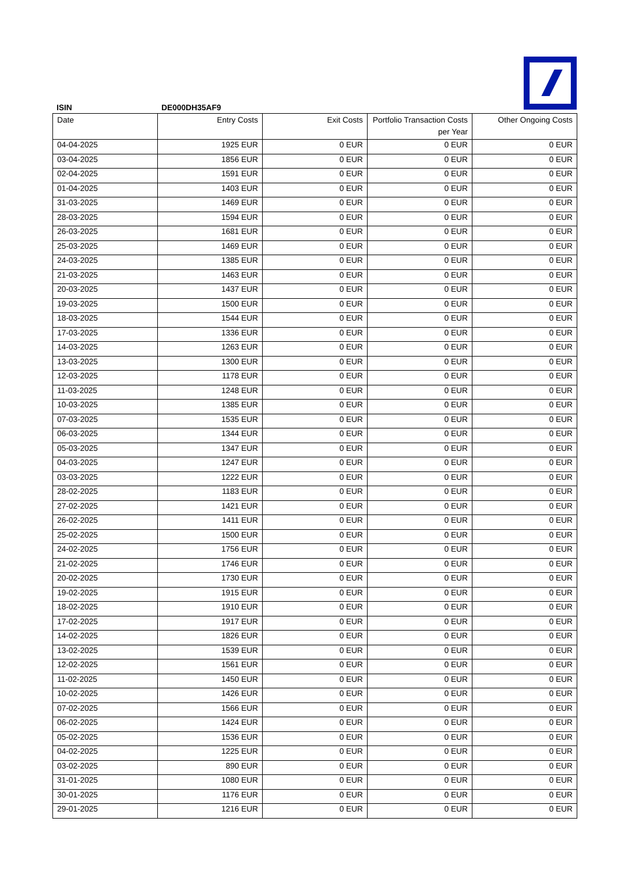ISIN DE000DH35AF9
| Date | Entry Costs | Exit Costs | Portfolio Transaction Costs per Year | Other Ongoing Costs |
| --- | --- | --- | --- | --- |
| 04-04-2025 | 1925 EUR | 0 EUR | 0 EUR | 0 EUR |
| 03-04-2025 | 1856 EUR | 0 EUR | 0 EUR | 0 EUR |
| 02-04-2025 | 1591 EUR | 0 EUR | 0 EUR | 0 EUR |
| 01-04-2025 | 1403 EUR | 0 EUR | 0 EUR | 0 EUR |
| 31-03-2025 | 1469 EUR | 0 EUR | 0 EUR | 0 EUR |
| 28-03-2025 | 1594 EUR | 0 EUR | 0 EUR | 0 EUR |
| 26-03-2025 | 1681 EUR | 0 EUR | 0 EUR | 0 EUR |
| 25-03-2025 | 1469 EUR | 0 EUR | 0 EUR | 0 EUR |
| 24-03-2025 | 1385 EUR | 0 EUR | 0 EUR | 0 EUR |
| 21-03-2025 | 1463 EUR | 0 EUR | 0 EUR | 0 EUR |
| 20-03-2025 | 1437 EUR | 0 EUR | 0 EUR | 0 EUR |
| 19-03-2025 | 1500 EUR | 0 EUR | 0 EUR | 0 EUR |
| 18-03-2025 | 1544 EUR | 0 EUR | 0 EUR | 0 EUR |
| 17-03-2025 | 1336 EUR | 0 EUR | 0 EUR | 0 EUR |
| 14-03-2025 | 1263 EUR | 0 EUR | 0 EUR | 0 EUR |
| 13-03-2025 | 1300 EUR | 0 EUR | 0 EUR | 0 EUR |
| 12-03-2025 | 1178 EUR | 0 EUR | 0 EUR | 0 EUR |
| 11-03-2025 | 1248 EUR | 0 EUR | 0 EUR | 0 EUR |
| 10-03-2025 | 1385 EUR | 0 EUR | 0 EUR | 0 EUR |
| 07-03-2025 | 1535 EUR | 0 EUR | 0 EUR | 0 EUR |
| 06-03-2025 | 1344 EUR | 0 EUR | 0 EUR | 0 EUR |
| 05-03-2025 | 1347 EUR | 0 EUR | 0 EUR | 0 EUR |
| 04-03-2025 | 1247 EUR | 0 EUR | 0 EUR | 0 EUR |
| 03-03-2025 | 1222 EUR | 0 EUR | 0 EUR | 0 EUR |
| 28-02-2025 | 1183 EUR | 0 EUR | 0 EUR | 0 EUR |
| 27-02-2025 | 1421 EUR | 0 EUR | 0 EUR | 0 EUR |
| 26-02-2025 | 1411 EUR | 0 EUR | 0 EUR | 0 EUR |
| 25-02-2025 | 1500 EUR | 0 EUR | 0 EUR | 0 EUR |
| 24-02-2025 | 1756 EUR | 0 EUR | 0 EUR | 0 EUR |
| 21-02-2025 | 1746 EUR | 0 EUR | 0 EUR | 0 EUR |
| 20-02-2025 | 1730 EUR | 0 EUR | 0 EUR | 0 EUR |
| 19-02-2025 | 1915 EUR | 0 EUR | 0 EUR | 0 EUR |
| 18-02-2025 | 1910 EUR | 0 EUR | 0 EUR | 0 EUR |
| 17-02-2025 | 1917 EUR | 0 EUR | 0 EUR | 0 EUR |
| 14-02-2025 | 1826 EUR | 0 EUR | 0 EUR | 0 EUR |
| 13-02-2025 | 1539 EUR | 0 EUR | 0 EUR | 0 EUR |
| 12-02-2025 | 1561 EUR | 0 EUR | 0 EUR | 0 EUR |
| 11-02-2025 | 1450 EUR | 0 EUR | 0 EUR | 0 EUR |
| 10-02-2025 | 1426 EUR | 0 EUR | 0 EUR | 0 EUR |
| 07-02-2025 | 1566 EUR | 0 EUR | 0 EUR | 0 EUR |
| 06-02-2025 | 1424 EUR | 0 EUR | 0 EUR | 0 EUR |
| 05-02-2025 | 1536 EUR | 0 EUR | 0 EUR | 0 EUR |
| 04-02-2025 | 1225 EUR | 0 EUR | 0 EUR | 0 EUR |
| 03-02-2025 | 890 EUR | 0 EUR | 0 EUR | 0 EUR |
| 31-01-2025 | 1080 EUR | 0 EUR | 0 EUR | 0 EUR |
| 30-01-2025 | 1176 EUR | 0 EUR | 0 EUR | 0 EUR |
| 29-01-2025 | 1216 EUR | 0 EUR | 0 EUR | 0 EUR |